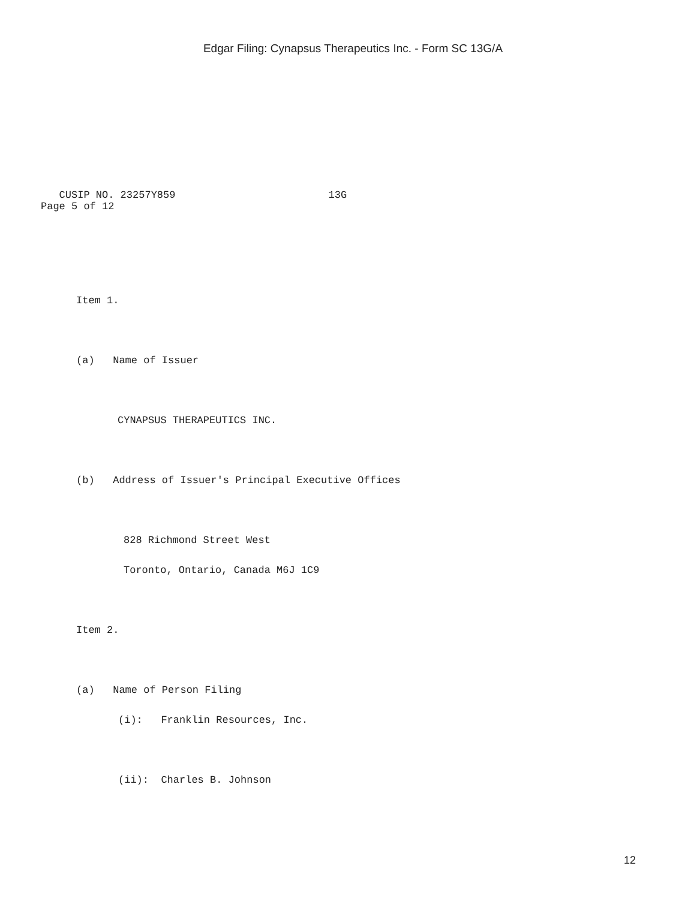Edgar Filing: Cynapsus Therapeutics Inc. - Form SC 13G/A
CUSIP NO. 23257Y859 13G Page 5 of 12
Item 1.
(a) Name of Issuer
CYNAPSUS THERAPEUTICS INC.
(b) Address of Issuer's Principal Executive Offices
828 Richmond Street West
Toronto, Ontario, Canada M6J 1C9
Item 2.
(a) Name of Person Filing
(i): Franklin Resources, Inc.
(ii): Charles B. Johnson
12